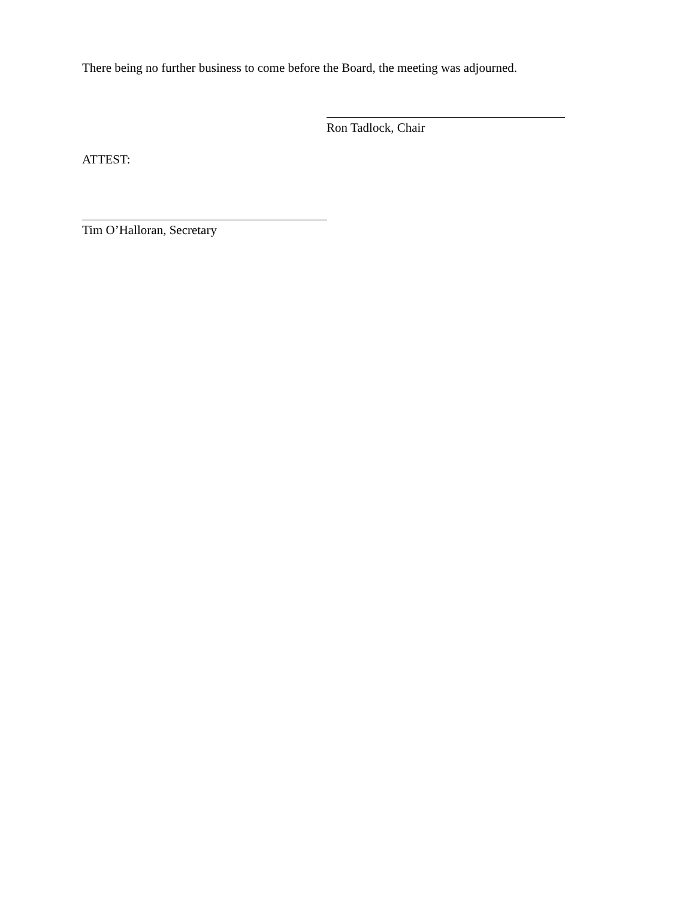There being no further business to come before the Board, the meeting was adjourned.
Ron Tadlock, Chair
ATTEST:
Tim O’Halloran, Secretary